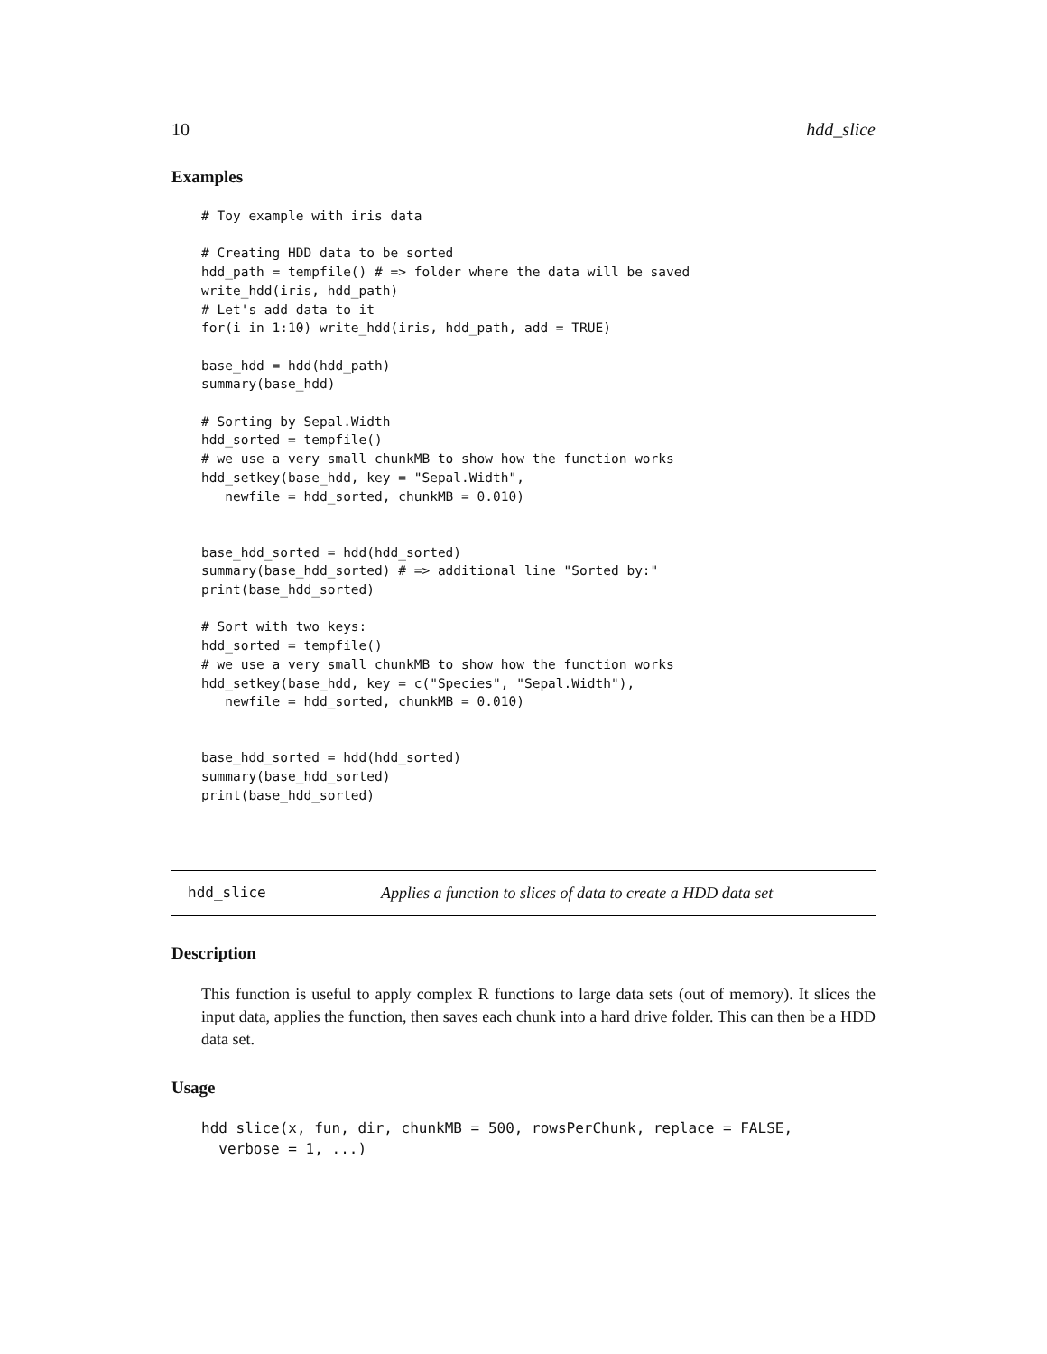10 hdd_slice
Examples
# Toy example with iris data

# Creating HDD data to be sorted
hdd_path = tempfile() # => folder where the data will be saved
write_hdd(iris, hdd_path)
# Let's add data to it
for(i in 1:10) write_hdd(iris, hdd_path, add = TRUE)

base_hdd = hdd(hdd_path)
summary(base_hdd)

# Sorting by Sepal.Width
hdd_sorted = tempfile()
# we use a very small chunkMB to show how the function works
hdd_setkey(base_hdd, key = "Sepal.Width",
   newfile = hdd_sorted, chunkMB = 0.010)


base_hdd_sorted = hdd(hdd_sorted)
summary(base_hdd_sorted) # => additional line "Sorted by:"
print(base_hdd_sorted)

# Sort with two keys:
hdd_sorted = tempfile()
# we use a very small chunkMB to show how the function works
hdd_setkey(base_hdd, key = c("Species", "Sepal.Width"),
   newfile = hdd_sorted, chunkMB = 0.010)


base_hdd_sorted = hdd(hdd_sorted)
summary(base_hdd_sorted)
print(base_hdd_sorted)
hdd_slice Applies a function to slices of data to create a HDD data set
Description
This function is useful to apply complex R functions to large data sets (out of memory). It slices the input data, applies the function, then saves each chunk into a hard drive folder. This can then be a HDD data set.
Usage
hdd_slice(x, fun, dir, chunkMB = 500, rowsPerChunk, replace = FALSE,
  verbose = 1, ...)